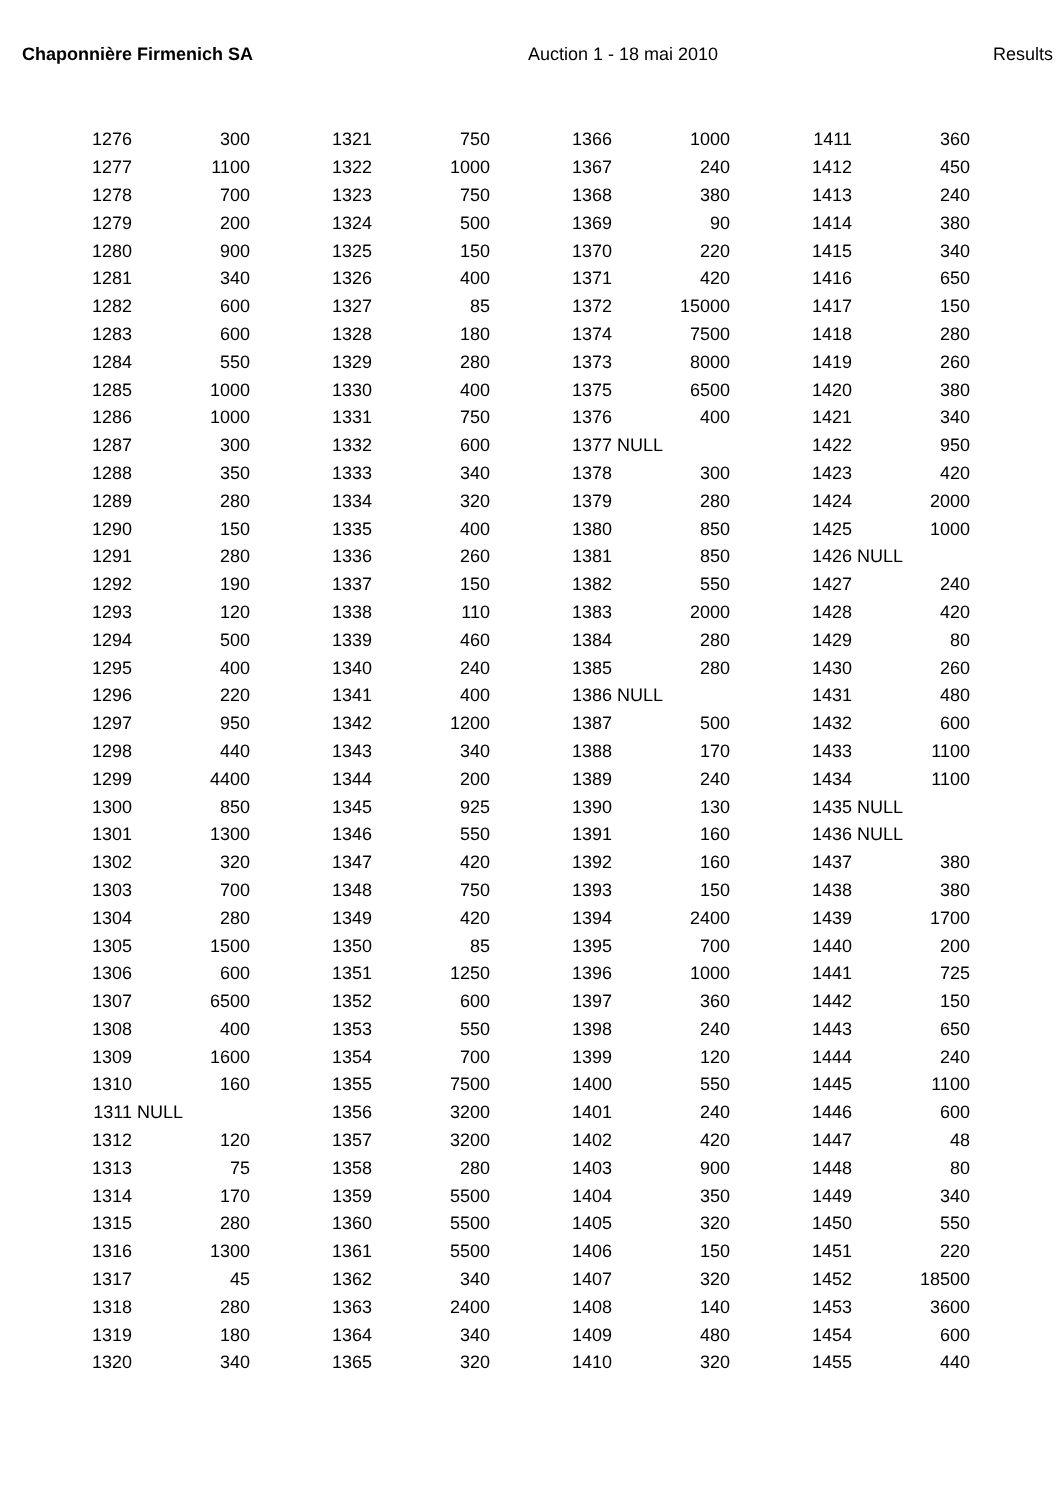Chaponnière Firmenich SA Auction 1 - 18 mai 2010 Results
| 1276 | 300 | | 1321 | 750 | | 1366 | 1000 | | 1411 | 360 |
| 1277 | 1100 | | 1322 | 1000 | | 1367 | 240 | | 1412 | 450 |
| 1278 | 700 | | 1323 | 750 | | 1368 | 380 | | 1413 | 240 |
| 1279 | 200 | | 1324 | 500 | | 1369 | 90 | | 1414 | 380 |
| 1280 | 900 | | 1325 | 150 | | 1370 | 220 | | 1415 | 340 |
| 1281 | 340 | | 1326 | 400 | | 1371 | 420 | | 1416 | 650 |
| 1282 | 600 | | 1327 | 85 | | 1372 | 15000 | | 1417 | 150 |
| 1283 | 600 | | 1328 | 180 | | 1374 | 7500 | | 1418 | 280 |
| 1284 | 550 | | 1329 | 280 | | 1373 | 8000 | | 1419 | 260 |
| 1285 | 1000 | | 1330 | 400 | | 1375 | 6500 | | 1420 | 380 |
| 1286 | 1000 | | 1331 | 750 | | 1376 | 400 | | 1421 | 340 |
| 1287 | 300 | | 1332 | 600 | | 1377 | NULL | | 1422 | 950 |
| 1288 | 350 | | 1333 | 340 | | 1378 | 300 | | 1423 | 420 |
| 1289 | 280 | | 1334 | 320 | | 1379 | 280 | | 1424 | 2000 |
| 1290 | 150 | | 1335 | 400 | | 1380 | 850 | | 1425 | 1000 |
| 1291 | 280 | | 1336 | 260 | | 1381 | 850 | | 1426 | NULL |
| 1292 | 190 | | 1337 | 150 | | 1382 | 550 | | 1427 | 240 |
| 1293 | 120 | | 1338 | 110 | | 1383 | 2000 | | 1428 | 420 |
| 1294 | 500 | | 1339 | 460 | | 1384 | 280 | | 1429 | 80 |
| 1295 | 400 | | 1340 | 240 | | 1385 | 280 | | 1430 | 260 |
| 1296 | 220 | | 1341 | 400 | | 1386 | NULL | | 1431 | 480 |
| 1297 | 950 | | 1342 | 1200 | | 1387 | 500 | | 1432 | 600 |
| 1298 | 440 | | 1343 | 340 | | 1388 | 170 | | 1433 | 1100 |
| 1299 | 4400 | | 1344 | 200 | | 1389 | 240 | | 1434 | 1100 |
| 1300 | 850 | | 1345 | 925 | | 1390 | 130 | | 1435 | NULL |
| 1301 | 1300 | | 1346 | 550 | | 1391 | 160 | | 1436 | NULL |
| 1302 | 320 | | 1347 | 420 | | 1392 | 160 | | 1437 | 380 |
| 1303 | 700 | | 1348 | 750 | | 1393 | 150 | | 1438 | 380 |
| 1304 | 280 | | 1349 | 420 | | 1394 | 2400 | | 1439 | 1700 |
| 1305 | 1500 | | 1350 | 85 | | 1395 | 700 | | 1440 | 200 |
| 1306 | 600 | | 1351 | 1250 | | 1396 | 1000 | | 1441 | 725 |
| 1307 | 6500 | | 1352 | 600 | | 1397 | 360 | | 1442 | 150 |
| 1308 | 400 | | 1353 | 550 | | 1398 | 240 | | 1443 | 650 |
| 1309 | 1600 | | 1354 | 700 | | 1399 | 120 | | 1444 | 240 |
| 1310 | 160 | | 1355 | 7500 | | 1400 | 550 | | 1445 | 1100 |
| 1311 | NULL | | 1356 | 3200 | | 1401 | 240 | | 1446 | 600 |
| 1312 | 120 | | 1357 | 3200 | | 1402 | 420 | | 1447 | 48 |
| 1313 | 75 | | 1358 | 280 | | 1403 | 900 | | 1448 | 80 |
| 1314 | 170 | | 1359 | 5500 | | 1404 | 350 | | 1449 | 340 |
| 1315 | 280 | | 1360 | 5500 | | 1405 | 320 | | 1450 | 550 |
| 1316 | 1300 | | 1361 | 5500 | | 1406 | 150 | | 1451 | 220 |
| 1317 | 45 | | 1362 | 340 | | 1407 | 320 | | 1452 | 18500 |
| 1318 | 280 | | 1363 | 2400 | | 1408 | 140 | | 1453 | 3600 |
| 1319 | 180 | | 1364 | 340 | | 1409 | 480 | | 1454 | 600 |
| 1320 | 340 | | 1365 | 320 | | 1410 | 320 | | 1455 | 440 |